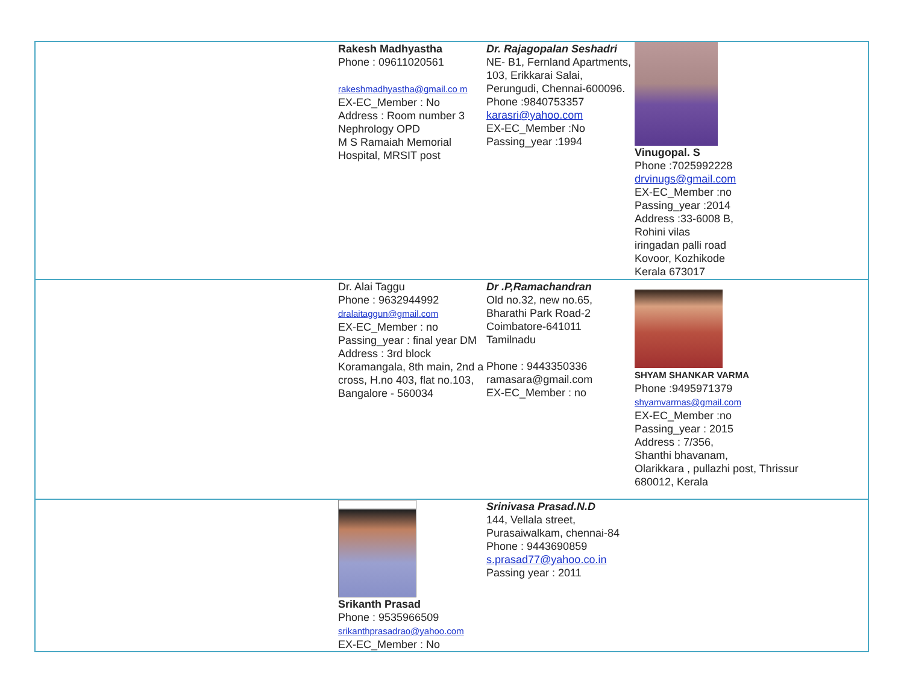| | Rakesh Madhyastha Phone : 09611020561 rakeshmadhyastha@gmail.co m EX-EC_Member : No Address : Room number 3 Nephrology OPD M S Ramaiah Memorial Hospital, MRSIT post | Dr. Rajagopalan Seshadri NE- B1, Fernland Apartments, 103, Erikkarai Salai, Perungudi, Chennai-600096. Phone :9840753357 karasri@yahoo.com EX-EC_Member :No Passing_year :1994 | Vinugopal. S Phone :7025992228 drvinugs@gmail.com EX-EC_Member :no Passing_year :2014 Address :33-6008 B, Rohini vilas iringadan palli road Kovoor, Kozhikode Kerala 673017 |
| | Dr. Alai Taggu Phone : 9632944992 dralaitaggun@gmail.com EX-EC_Member : no Passing_year : final year DM Address : 3rd block Koramangala, 8th main, 2nd a cross, H.no 403, flat no.103, Bangalore - 560034 | Dr .P,Ramachandran Old no.32, new no.65, Bharathi Park Road-2 Coimbatore-641011 Tamilnadu Phone : 9443350336 ramasara@gmail.com EX-EC_Member : no | SHYAM SHANKAR VARMA Phone :9495971379 shyamvarmas@gmail.com EX-EC_Member :no Passing_year : 2015 Address : 7/356, Shanthi bhavanam, Olarikkara , pullazhi post, Thrissur 680012, Kerala |
| | Srikanth Prasad Phone : 9535966509 srikanthprasadrao@yahoo.com EX-EC_Member : No | Srinivasa Prasad.N.D 144, Vellala street, Purasaiwalkam, chennai-84 Phone : 9443690859 s.prasad77@yahoo.co.in Passing year : 2011 | |